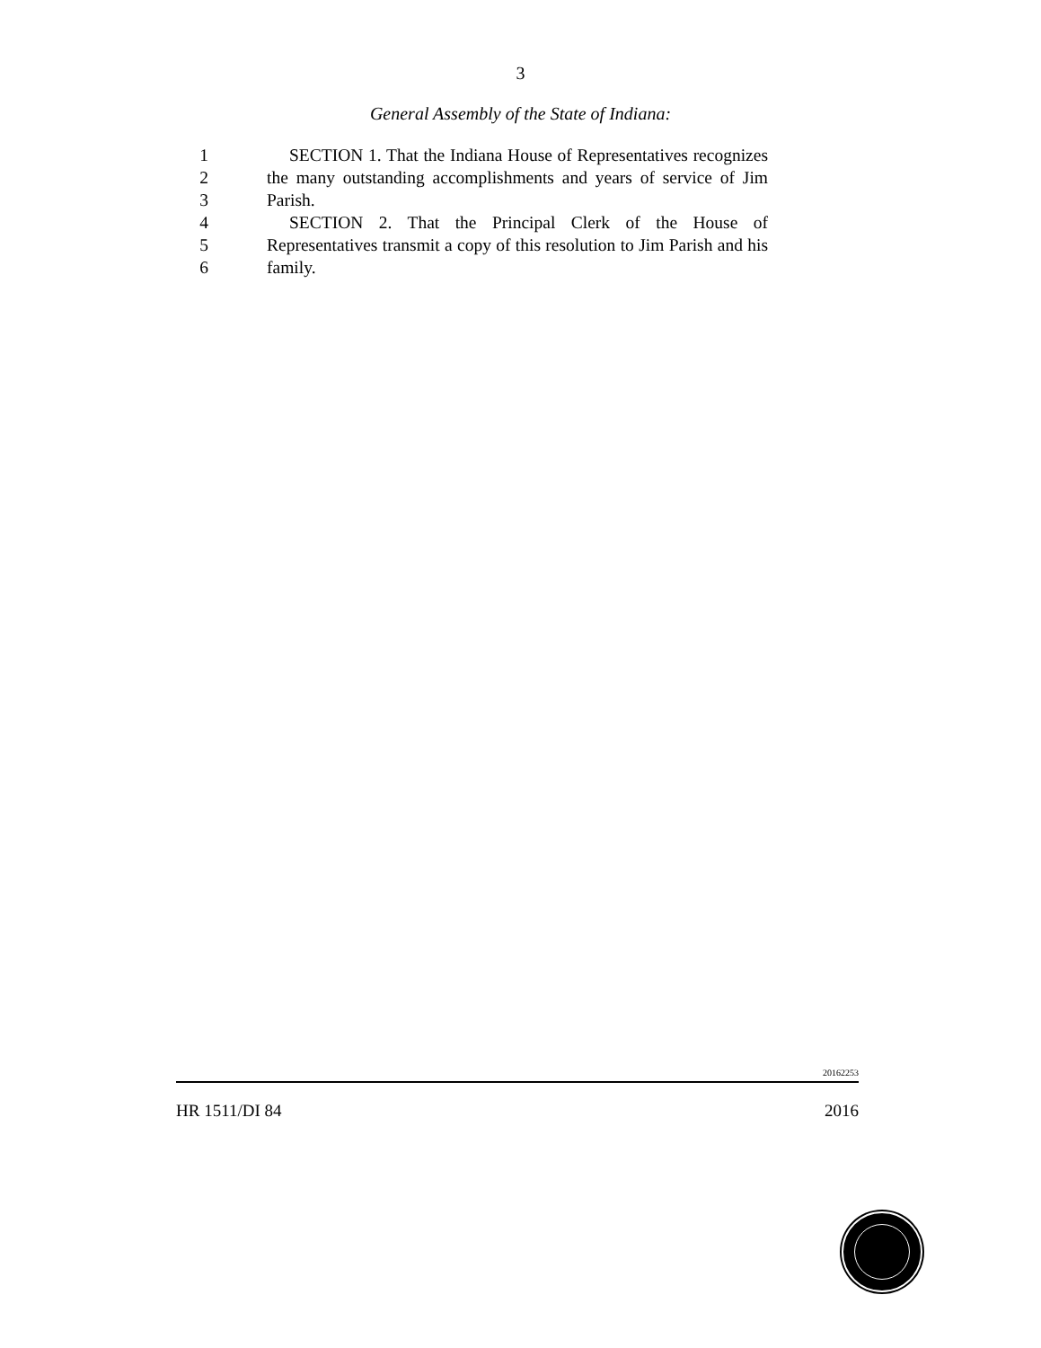3
General Assembly of the State of Indiana:
1 SECTION 1. That the Indiana House of Representatives recognizes
2 the many outstanding accomplishments and years of service of Jim
3 Parish.
4 SECTION 2. That the Principal Clerk of the House of
5 Representatives transmit a copy of this resolution to Jim Parish and his
6 family.
20162253
HR 1511/DI 84 2016